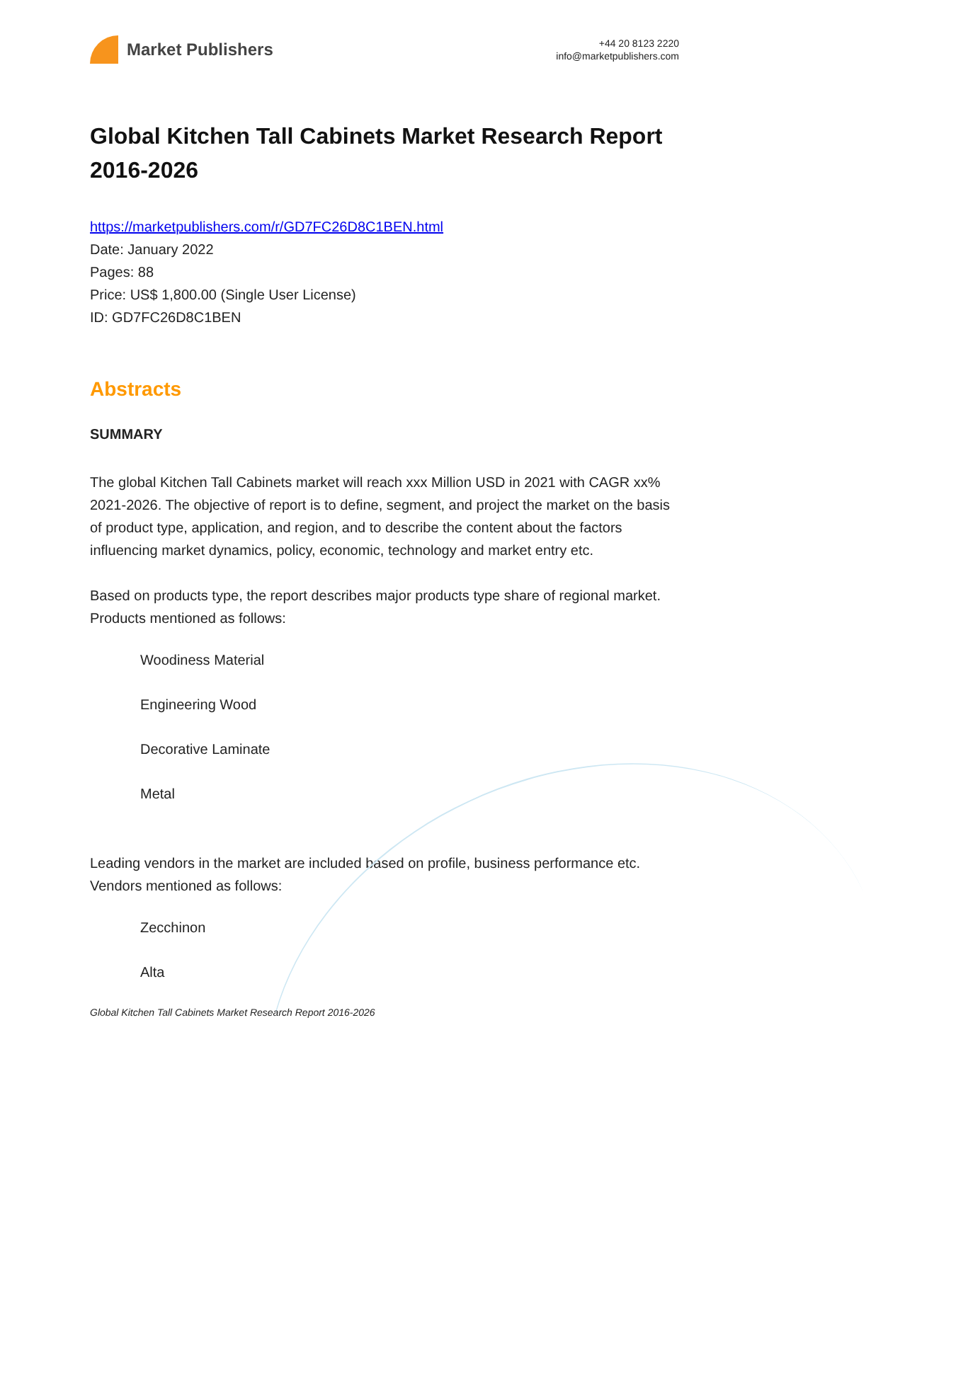Market Publishers
+44 20 8123 2220
info@marketpublishers.com
Global Kitchen Tall Cabinets Market Research Report 2016-2026
https://marketpublishers.com/r/GD7FC26D8C1BEN.html
Date: January 2022
Pages: 88
Price: US$ 1,800.00 (Single User License)
ID: GD7FC26D8C1BEN
Abstracts
SUMMARY
The global Kitchen Tall Cabinets market will reach xxx Million USD in 2021 with CAGR xx% 2021-2026. The objective of report is to define, segment, and project the market on the basis of product type, application, and region, and to describe the content about the factors influencing market dynamics, policy, economic, technology and market entry etc.
Based on products type, the report describes major products type share of regional market. Products mentioned as follows:
Woodiness Material
Engineering Wood
Decorative Laminate
Metal
Leading vendors in the market are included based on profile, business performance etc. Vendors mentioned as follows:
Zecchinon
Alta
Global Kitchen Tall Cabinets Market Research Report 2016-2026